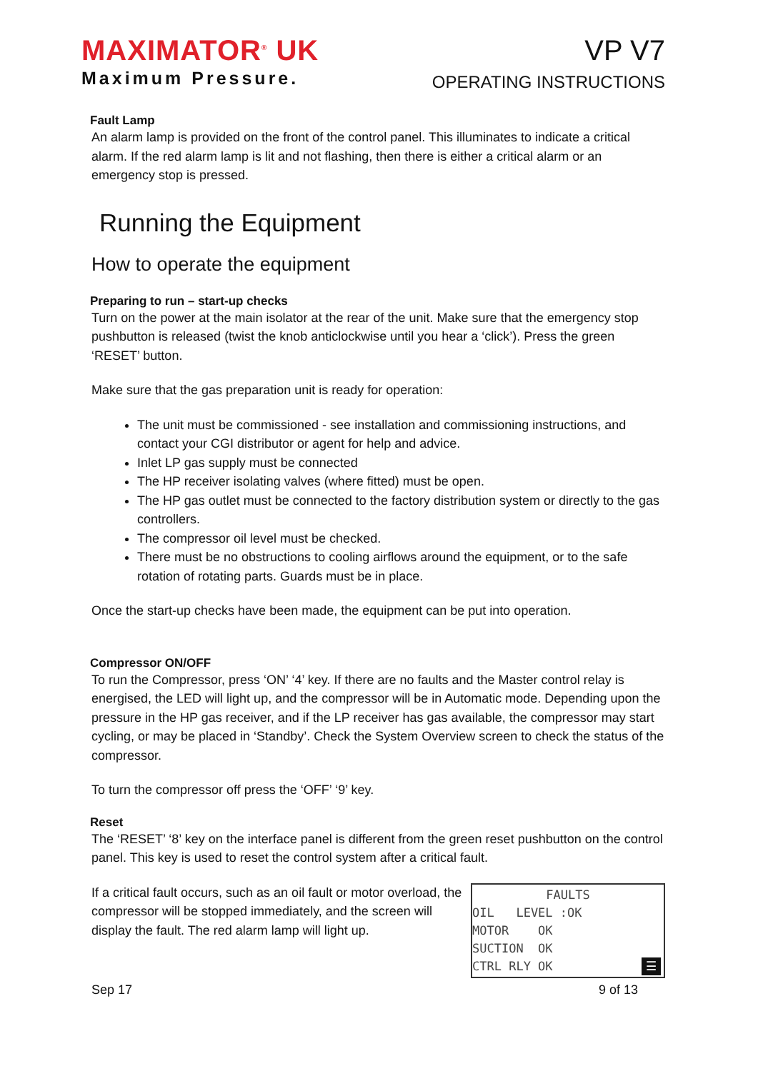MAXIMATOR<sup>®</sup> UK
Maximum Pressure.
VP V7
OPERATING INSTRUCTIONS
Fault Lamp
An alarm lamp is provided on the front of the control panel. This illuminates to indicate a critical alarm. If the red alarm lamp is lit and not flashing, then there is either a critical alarm or an emergency stop is pressed.
Running the Equipment
How to operate the equipment
Preparing to run – start-up checks
Turn on the power at the main isolator at the rear of the unit. Make sure that the emergency stop pushbutton is released (twist the knob anticlockwise until you hear a ‘click’). Press the green ‘RESET’ button.
Make sure that the gas preparation unit is ready for operation:
The unit must be commissioned - see installation and commissioning instructions, and contact your CGI distributor or agent for help and advice.
Inlet LP gas supply must be connected
The HP receiver isolating valves (where fitted) must be open.
The HP gas outlet must be connected to the factory distribution system or directly to the gas controllers.
The compressor oil level must be checked.
There must be no obstructions to cooling airflows around the equipment, or to the safe rotation of rotating parts. Guards must be in place.
Once the start-up checks have been made, the equipment can be put into operation.
Compressor ON/OFF
To run the Compressor, press ‘ON’ ‘4’ key. If there are no faults and the Master control relay is energised, the LED will light up, and the compressor will be in Automatic mode. Depending upon the pressure in the HP gas receiver, and if the LP receiver has gas available, the compressor may start cycling, or may be placed in ‘Standby’. Check the System Overview screen to check the status of the compressor.
To turn the compressor off press the ‘OFF’ ‘9’ key.
Reset
The ‘RESET’ ‘8’ key on the interface panel is different from the green reset pushbutton on the control panel. This key is used to reset the control system after a critical fault.
If a critical fault occurs, such as an oil fault or motor overload, the compressor will be stopped immediately, and the screen will display the fault. The red alarm lamp will light up.
FAULTS
OIL LEVEL :OK
MOTOR OK
SUCTION OK
CTRL RLY OK ☰
Sep 17 9 of 13